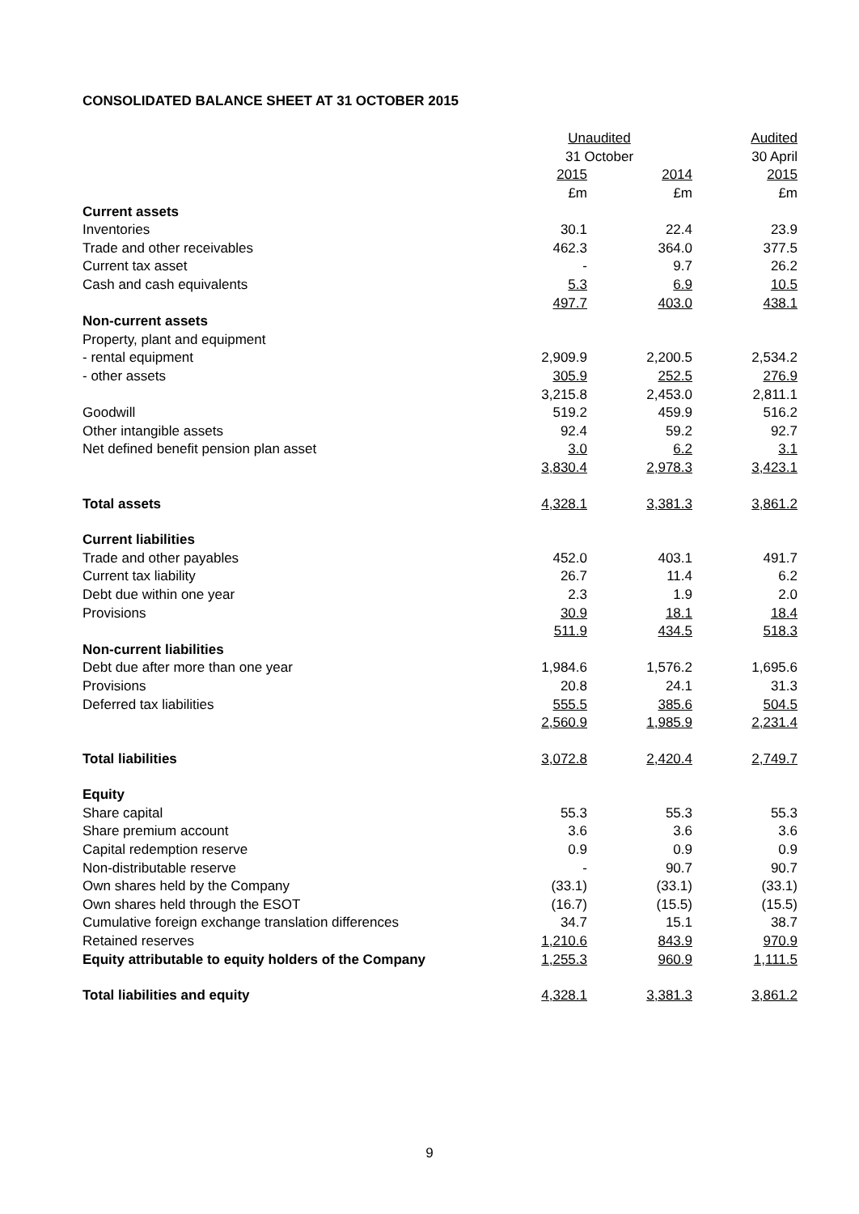CONSOLIDATED BALANCE SHEET AT 31 OCTOBER 2015
| | Unaudited | | Audited |
| | 31 October | | 30 April |
| | 2015 | 2014 | 2015 |
| | £m | £m | £m |
| Current assets | | | |
| Inventories | 30.1 | 22.4 | 23.9 |
| Trade and other receivables | 462.3 | 364.0 | 377.5 |
| Current tax asset | - | 9.7 | 26.2 |
| Cash and cash equivalents | 5.3 | 6.9 | 10.5 |
| | 497.7 | 403.0 | 438.1 |
| Non-current assets | | | |
| Property, plant and equipment | | | |
| - rental equipment | 2,909.9 | 2,200.5 | 2,534.2 |
| - other assets | 305.9 | 252.5 | 276.9 |
| | 3,215.8 | 2,453.0 | 2,811.1 |
| Goodwill | 519.2 | 459.9 | 516.2 |
| Other intangible assets | 92.4 | 59.2 | 92.7 |
| Net defined benefit pension plan asset | 3.0 | 6.2 | 3.1 |
| | 3,830.4 | 2,978.3 | 3,423.1 |
| Total assets | 4,328.1 | 3,381.3 | 3,861.2 |
| Current liabilities | | | |
| Trade and other payables | 452.0 | 403.1 | 491.7 |
| Current tax liability | 26.7 | 11.4 | 6.2 |
| Debt due within one year | 2.3 | 1.9 | 2.0 |
| Provisions | 30.9 | 18.1 | 18.4 |
| | 511.9 | 434.5 | 518.3 |
| Non-current liabilities | | | |
| Debt due after more than one year | 1,984.6 | 1,576.2 | 1,695.6 |
| Provisions | 20.8 | 24.1 | 31.3 |
| Deferred tax liabilities | 555.5 | 385.6 | 504.5 |
| | 2,560.9 | 1,985.9 | 2,231.4 |
| Total liabilities | 3,072.8 | 2,420.4 | 2,749.7 |
| Equity | | | |
| Share capital | 55.3 | 55.3 | 55.3 |
| Share premium account | 3.6 | 3.6 | 3.6 |
| Capital redemption reserve | 0.9 | 0.9 | 0.9 |
| Non-distributable reserve | - | 90.7 | 90.7 |
| Own shares held by the Company | (33.1) | (33.1) | (33.1) |
| Own shares held through the ESOT | (16.7) | (15.5) | (15.5) |
| Cumulative foreign exchange translation differences | 34.7 | 15.1 | 38.7 |
| Retained reserves | 1,210.6 | 843.9 | 970.9 |
| Equity attributable to equity holders of the Company | 1,255.3 | 960.9 | 1,111.5 |
| Total liabilities and equity | 4,328.1 | 3,381.3 | 3,861.2 |
9